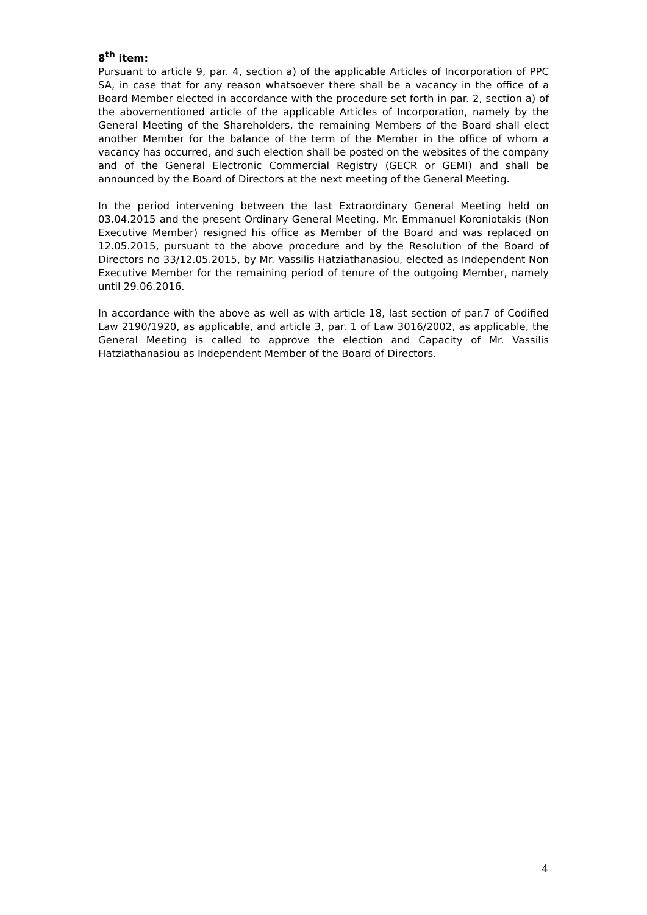8<sup>th</sup> item:
Pursuant to article 9, par. 4, section a) of the applicable Articles of Incorporation of PPC SA, in case that for any reason whatsoever there shall be a vacancy in the office of a Board Member elected in accordance with the procedure set forth in par. 2, section a) of the abovementioned article of the applicable Articles of Incorporation, namely by the General Meeting of the Shareholders, the remaining Members of the Board shall elect another Member for the balance of the term of the Member in the office of whom a vacancy has occurred, and such election shall be posted on the websites of the company and of the General Electronic Commercial Registry (GECR or GEMI) and shall be announced by the Board of Directors at the next meeting of the General Meeting.
In the period intervening between the last Extraordinary General Meeting held on 03.04.2015 and the present Ordinary General Meeting, Mr. Emmanuel Koroniotakis (Non Executive Member) resigned his office as Member of the Board and was replaced on 12.05.2015, pursuant to the above procedure and by the Resolution of the Board of Directors no 33/12.05.2015, by Mr. Vassilis Hatziathanasiou, elected as Independent Non Executive Member for the remaining period of tenure of the outgoing Member, namely until 29.06.2016.
In accordance with the above as well as with article 18, last section of par.7 of Codified Law 2190/1920, as applicable, and article 3, par. 1 of Law 3016/2002, as applicable, the General Meeting is called to approve the election and Capacity of Mr. Vassilis Hatziathanasiou as Independent Member of the Board of Directors.
4